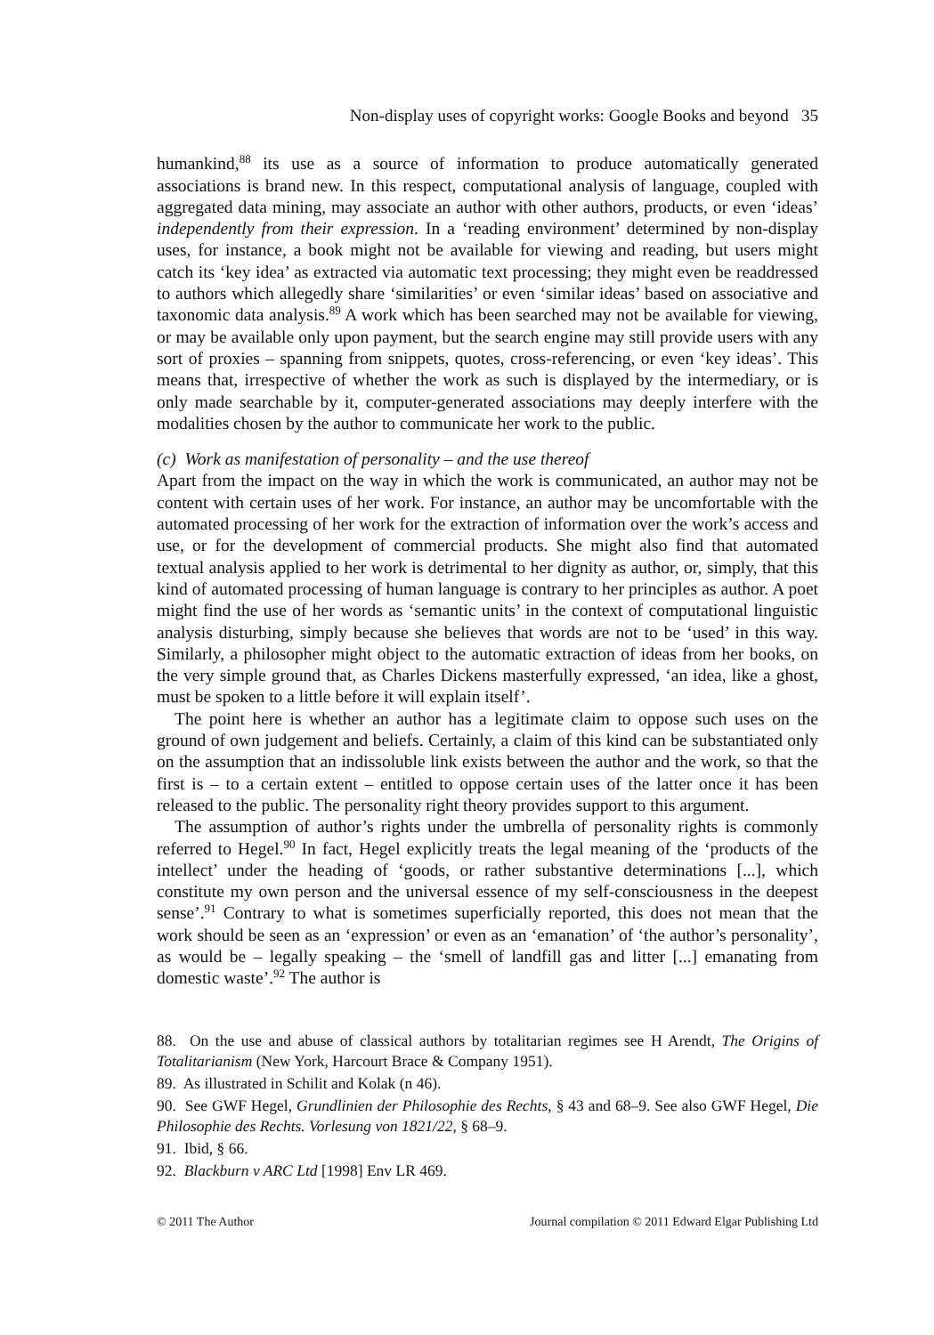Non-display uses of copyright works: Google Books and beyond 35
humankind,<sup>88</sup> its use as a source of information to produce automatically generated associations is brand new. In this respect, computational analysis of language, coupled with aggregated data mining, may associate an author with other authors, products, or even ‘ideas’ independently from their expression. In a ‘reading environment’ determined by non-display uses, for instance, a book might not be available for viewing and reading, but users might catch its ‘key idea’ as extracted via automatic text processing; they might even be readdressed to authors which allegedly share ‘similarities’ or even ‘similar ideas’ based on associative and taxonomic data analysis.<sup>89</sup> A work which has been searched may not be available for viewing, or may be available only upon payment, but the search engine may still provide users with any sort of proxies – spanning from snippets, quotes, cross-referencing, or even ‘key ideas’. This means that, irrespective of whether the work as such is displayed by the intermediary, or is only made searchable by it, computer-generated associations may deeply interfere with the modalities chosen by the author to communicate her work to the public.
(c) Work as manifestation of personality – and the use thereof
Apart from the impact on the way in which the work is communicated, an author may not be content with certain uses of her work. For instance, an author may be uncomfortable with the automated processing of her work for the extraction of information over the work’s access and use, or for the development of commercial products. She might also find that automated textual analysis applied to her work is detrimental to her dignity as author, or, simply, that this kind of automated processing of human language is contrary to her principles as author. A poet might find the use of her words as ‘semantic units’ in the context of computational linguistic analysis disturbing, simply because she believes that words are not to be ‘used’ in this way. Similarly, a philosopher might object to the automatic extraction of ideas from her books, on the very simple ground that, as Charles Dickens masterfully expressed, ‘an idea, like a ghost, must be spoken to a little before it will explain itself’.
The point here is whether an author has a legitimate claim to oppose such uses on the ground of own judgement and beliefs. Certainly, a claim of this kind can be substantiated only on the assumption that an indissoluble link exists between the author and the work, so that the first is – to a certain extent – entitled to oppose certain uses of the latter once it has been released to the public. The personality right theory provides support to this argument.
The assumption of author’s rights under the umbrella of personality rights is commonly referred to Hegel.<sup>90</sup> In fact, Hegel explicitly treats the legal meaning of the ‘products of the intellect’ under the heading of ‘goods, or rather substantive determinations [...], which constitute my own person and the universal essence of my self-consciousness in the deepest sense’.<sup>91</sup> Contrary to what is sometimes superficially reported, this does not mean that the work should be seen as an ‘expression’ or even as an ‘emanation’ of ‘the author’s personality’, as would be – legally speaking – the ‘smell of landfill gas and litter [...] emanating from domestic waste’.<sup>92</sup> The author is
88. On the use and abuse of classical authors by totalitarian regimes see H Arendt, The Origins of Totalitarianism (New York, Harcourt Brace & Company 1951).
89. As illustrated in Schilit and Kolak (n 46).
90. See GWF Hegel, Grundlinien der Philosophie des Rechts, § 43 and 68–9. See also GWF Hegel, Die Philosophie des Rechts. Vorlesung von 1821/22, § 68–9.
91. Ibid, § 66.
92. Blackburn v ARC Ltd [1998] Env LR 469.
© 2011 The Author Journal compilation © 2011 Edward Elgar Publishing Ltd